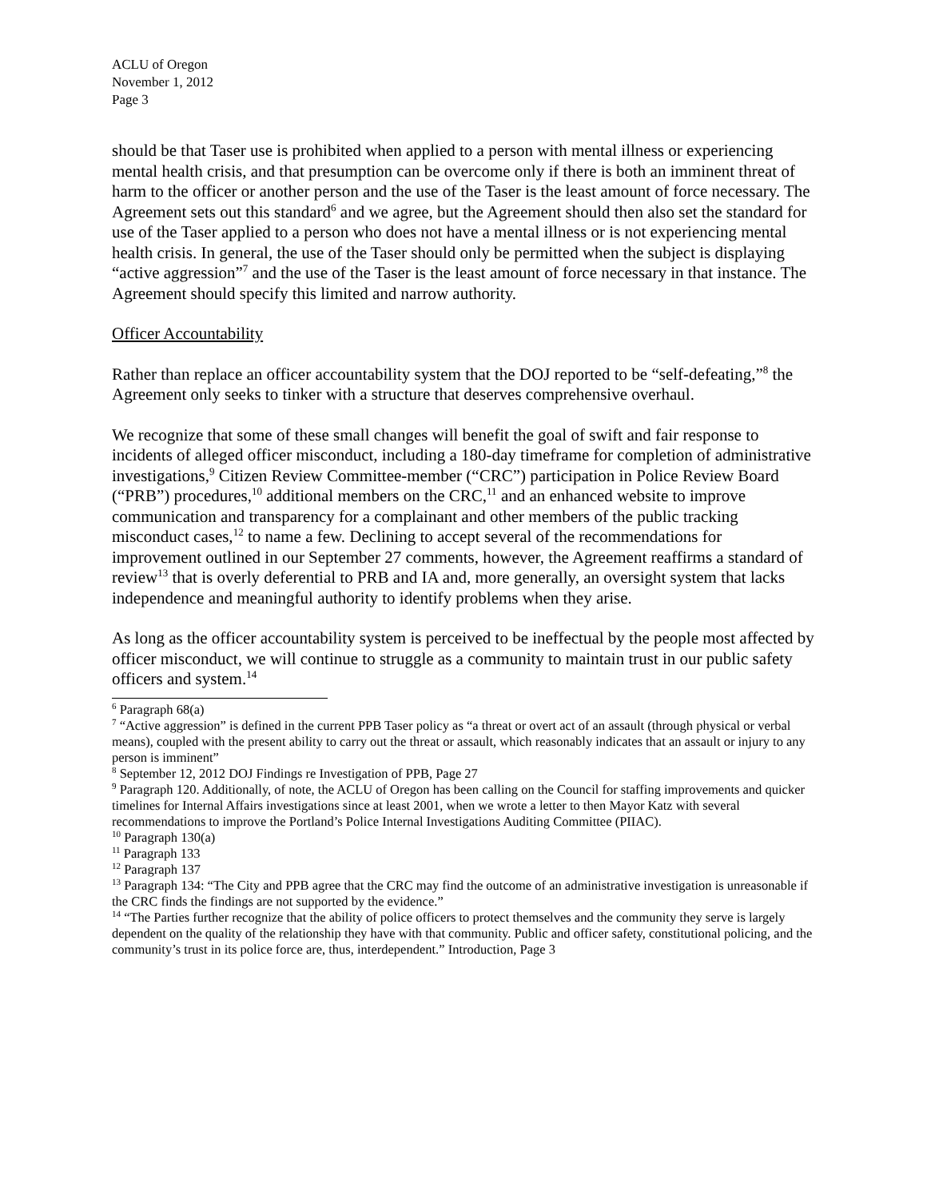ACLU of Oregon
November 1, 2012
Page 3
should be that Taser use is prohibited when applied to a person with mental illness or experiencing mental health crisis, and that presumption can be overcome only if there is both an imminent threat of harm to the officer or another person and the use of the Taser is the least amount of force necessary. The Agreement sets out this standard<sup>6</sup> and we agree, but the Agreement should then also set the standard for use of the Taser applied to a person who does not have a mental illness or is not experiencing mental health crisis. In general, the use of the Taser should only be permitted when the subject is displaying “active aggression”<sup>7</sup> and the use of the Taser is the least amount of force necessary in that instance. The Agreement should specify this limited and narrow authority.
Officer Accountability
Rather than replace an officer accountability system that the DOJ reported to be “self-defeating,”<sup>8</sup> the Agreement only seeks to tinker with a structure that deserves comprehensive overhaul.
We recognize that some of these small changes will benefit the goal of swift and fair response to incidents of alleged officer misconduct, including a 180-day timeframe for completion of administrative investigations,<sup>9</sup> Citizen Review Committee-member (“CRC”) participation in Police Review Board (“PRB”) procedures,<sup>10</sup> additional members on the CRC,<sup>11</sup> and an enhanced website to improve communication and transparency for a complainant and other members of the public tracking misconduct cases,<sup>12</sup> to name a few. Declining to accept several of the recommendations for improvement outlined in our September 27 comments, however, the Agreement reaffirms a standard of review<sup>13</sup> that is overly deferential to PRB and IA and, more generally, an oversight system that lacks independence and meaningful authority to identify problems when they arise.
As long as the officer accountability system is perceived to be ineffectual by the people most affected by officer misconduct, we will continue to struggle as a community to maintain trust in our public safety officers and system.<sup>14</sup>
<sup>6</sup> Paragraph 68(a)
<sup>7</sup> “Active aggression” is defined in the current PPB Taser policy as “a threat or overt act of an assault (through physical or verbal means), coupled with the present ability to carry out the threat or assault, which reasonably indicates that an assault or injury to any person is imminent”
<sup>8</sup> September 12, 2012 DOJ Findings re Investigation of PPB, Page 27
<sup>9</sup> Paragraph 120. Additionally, of note, the ACLU of Oregon has been calling on the Council for staffing improvements and quicker timelines for Internal Affairs investigations since at least 2001, when we wrote a letter to then Mayor Katz with several recommendations to improve the Portland’s Police Internal Investigations Auditing Committee (PIIAC).
<sup>10</sup> Paragraph 130(a)
<sup>11</sup> Paragraph 133
<sup>12</sup> Paragraph 137
<sup>13</sup> Paragraph 134: “The City and PPB agree that the CRC may find the outcome of an administrative investigation is unreasonable if the CRC finds the findings are not supported by the evidence.”
<sup>14</sup> “The Parties further recognize that the ability of police officers to protect themselves and the community they serve is largely dependent on the quality of the relationship they have with that community. Public and officer safety, constitutional policing, and the community’s trust in its police force are, thus, interdependent.” Introduction, Page 3